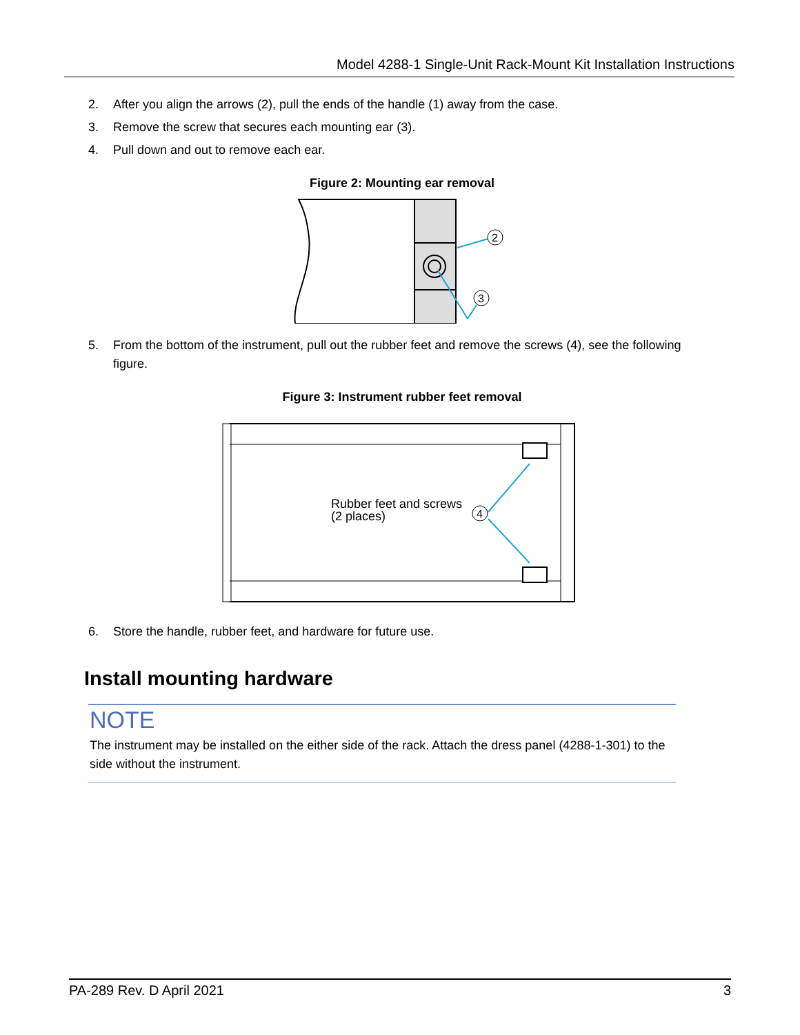Model 4288-1 Single-Unit Rack-Mount Kit Installation Instructions
2. After you align the arrows (2), pull the ends of the handle (1) away from the case.
3. Remove the screw that secures each mounting ear (3).
4. Pull down and out to remove each ear.
Figure 2: Mounting ear removal
2
3
5. From the bottom of the instrument, pull out the rubber feet and remove the screws (4), see the following figure.
Figure 3: Instrument rubber feet removal
Rubber feet and screws
(2 places)
4
6. Store the handle, rubber feet, and hardware for future use.
Install mounting hardware
NOTE
The instrument may be installed on the either side of the rack. Attach the dress panel (4288-1-301) to the side without the instrument.
PA-289 Rev. D April 2021 3